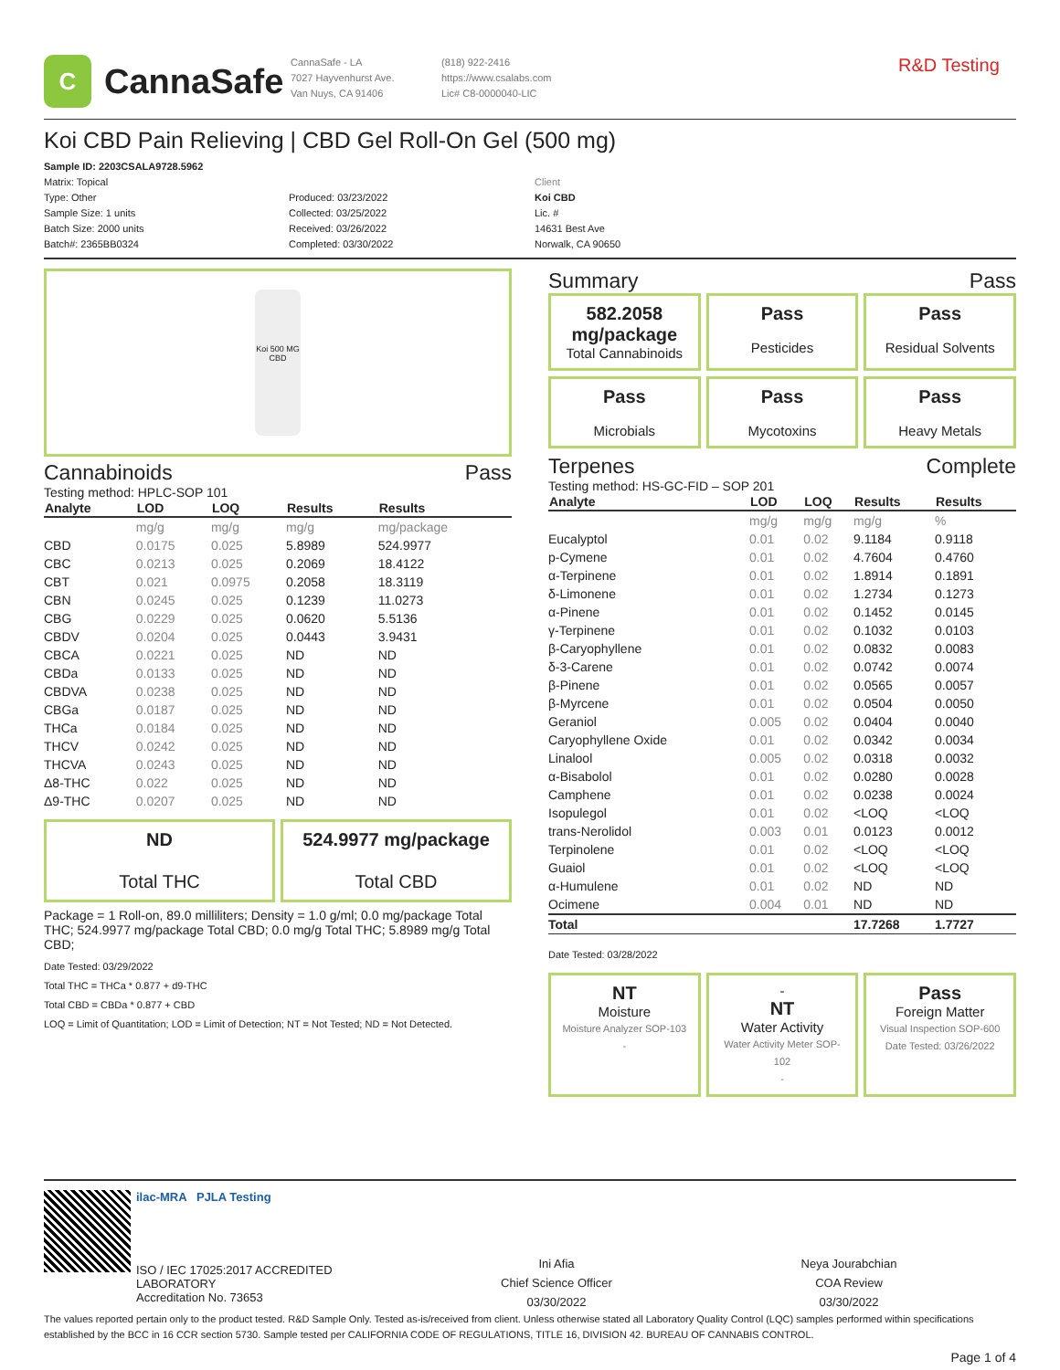C
CannaSafe
CannaSafe - LA
7027 Hayvenhurst Ave.
Van Nuys, CA 91406
(818) 922-2416
https://www.csalabs.com
Lic# C8-0000040-LIC
R&D Testing
Koi CBD Pain Relieving | CBD Gel Roll-On Gel (500 mg)
Sample ID: 2203CSALA9728.5962
Matrix: Topical
Type: Other
Sample Size: 1 units
Batch Size: 2000 units
Batch#: 2365BB0324
Produced: 03/23/2022
Collected: 03/25/2022
Received: 03/26/2022
Completed: 03/30/2022
Client
Koi CBD
Lic. #
14631 Best Ave
Norwalk, CA 90650
Koi 500 MG CBD
Cannabinoids Pass
Testing method: HPLC-SOP 101
| Analyte | LOD | LOQ | Results | Results |
| --- | --- | --- | --- | --- |
| | mg/g | mg/g | mg/g | mg/package |
| CBD | 0.0175 | 0.025 | 5.8989 | 524.9977 |
| CBC | 0.0213 | 0.025 | 0.2069 | 18.4122 |
| CBT | 0.021 | 0.0975 | 0.2058 | 18.3119 |
| CBN | 0.0245 | 0.025 | 0.1239 | 11.0273 |
| CBG | 0.0229 | 0.025 | 0.0620 | 5.5136 |
| CBDV | 0.0204 | 0.025 | 0.0443 | 3.9431 |
| CBCA | 0.0221 | 0.025 | ND | ND |
| CBDa | 0.0133 | 0.025 | ND | ND |
| CBDVA | 0.0238 | 0.025 | ND | ND |
| CBGa | 0.0187 | 0.025 | ND | ND |
| THCa | 0.0184 | 0.025 | ND | ND |
| THCV | 0.0242 | 0.025 | ND | ND |
| THCVA | 0.0243 | 0.025 | ND | ND |
| Δ8-THC | 0.022 | 0.025 | ND | ND |
| Δ9-THC | 0.0207 | 0.025 | ND | ND |
ND
Total THC
524.9977 mg/package
Total CBD
Package = 1 Roll-on, 89.0 milliliters; Density = 1.0 g/ml; 0.0 mg/package Total THC; 524.9977 mg/package Total CBD; 0.0 mg/g Total THC; 5.8989 mg/g Total CBD;
Date Tested: 03/29/2022
Total THC = THCa * 0.877 + d9-THC
Total CBD = CBDa * 0.877 + CBD
LOQ = Limit of Quantitation; LOD = Limit of Detection; NT = Not Tested; ND = Not Detected.
Summary Pass
582.2058 mg/package
Total Cannabinoids
Pass
Pesticides
Pass
Residual Solvents
Pass
Microbials
Pass
Mycotoxins
Pass
Heavy Metals
Terpenes Complete
Testing method: HS-GC-FID – SOP 201
| Analyte | LOD | LOQ | Results | Results |
| --- | --- | --- | --- | --- |
| | mg/g | mg/g | mg/g | % |
| Eucalyptol | 0.01 | 0.02 | 9.1184 | 0.9118 |
| p-Cymene | 0.01 | 0.02 | 4.7604 | 0.4760 |
| α-Terpinene | 0.01 | 0.02 | 1.8914 | 0.1891 |
| δ-Limonene | 0.01 | 0.02 | 1.2734 | 0.1273 |
| α-Pinene | 0.01 | 0.02 | 0.1452 | 0.0145 |
| γ-Terpinene | 0.01 | 0.02 | 0.1032 | 0.0103 |
| β-Caryophyllene | 0.01 | 0.02 | 0.0832 | 0.0083 |
| δ-3-Carene | 0.01 | 0.02 | 0.0742 | 0.0074 |
| β-Pinene | 0.01 | 0.02 | 0.0565 | 0.0057 |
| β-Myrcene | 0.01 | 0.02 | 0.0504 | 0.0050 |
| Geraniol | 0.005 | 0.02 | 0.0404 | 0.0040 |
| Caryophyllene Oxide | 0.01 | 0.02 | 0.0342 | 0.0034 |
| Linalool | 0.005 | 0.02 | 0.0318 | 0.0032 |
| α-Bisabolol | 0.01 | 0.02 | 0.0280 | 0.0028 |
| Camphene | 0.01 | 0.02 | 0.0238 | 0.0024 |
| Isopulegol | 0.01 | 0.02 | <LOQ | <LOQ |
| trans-Nerolidol | 0.003 | 0.01 | 0.0123 | 0.0012 |
| Terpinolene | 0.01 | 0.02 | <LOQ | <LOQ |
| Guaiol | 0.01 | 0.02 | <LOQ | <LOQ |
| α-Humulene | 0.01 | 0.02 | ND | ND |
| Ocimene | 0.004 | 0.01 | ND | ND |
| Total | | | 17.7268 | 1.7727 |
Date Tested: 03/28/2022
NT
Moisture
Moisture Analyzer SOP-103
-
-
NT
Water Activity
Water Activity Meter SOP-102
-
Pass
Foreign Matter
Visual Inspection SOP-600
Date Tested: 03/26/2022
ilac-MRA PJLA Testing
ISO / IEC 17025:2017 ACCREDITED
LABORATORY
Accreditation No. 73653
Ini Afia
Chief Science Officer
03/30/2022
Neya Jourabchian
COA Review
03/30/2022
The values reported pertain only to the product tested. R&D Sample Only. Tested as-is/received from client. Unless otherwise stated all Laboratory Quality Control (LQC) samples performed within specifications established by the BCC in 16 CCR section 5730. Sample tested per CALIFORNIA CODE OF REGULATIONS, TITLE 16, DIVISION 42. BUREAU OF CANNABIS CONTROL.
Page 1 of 4